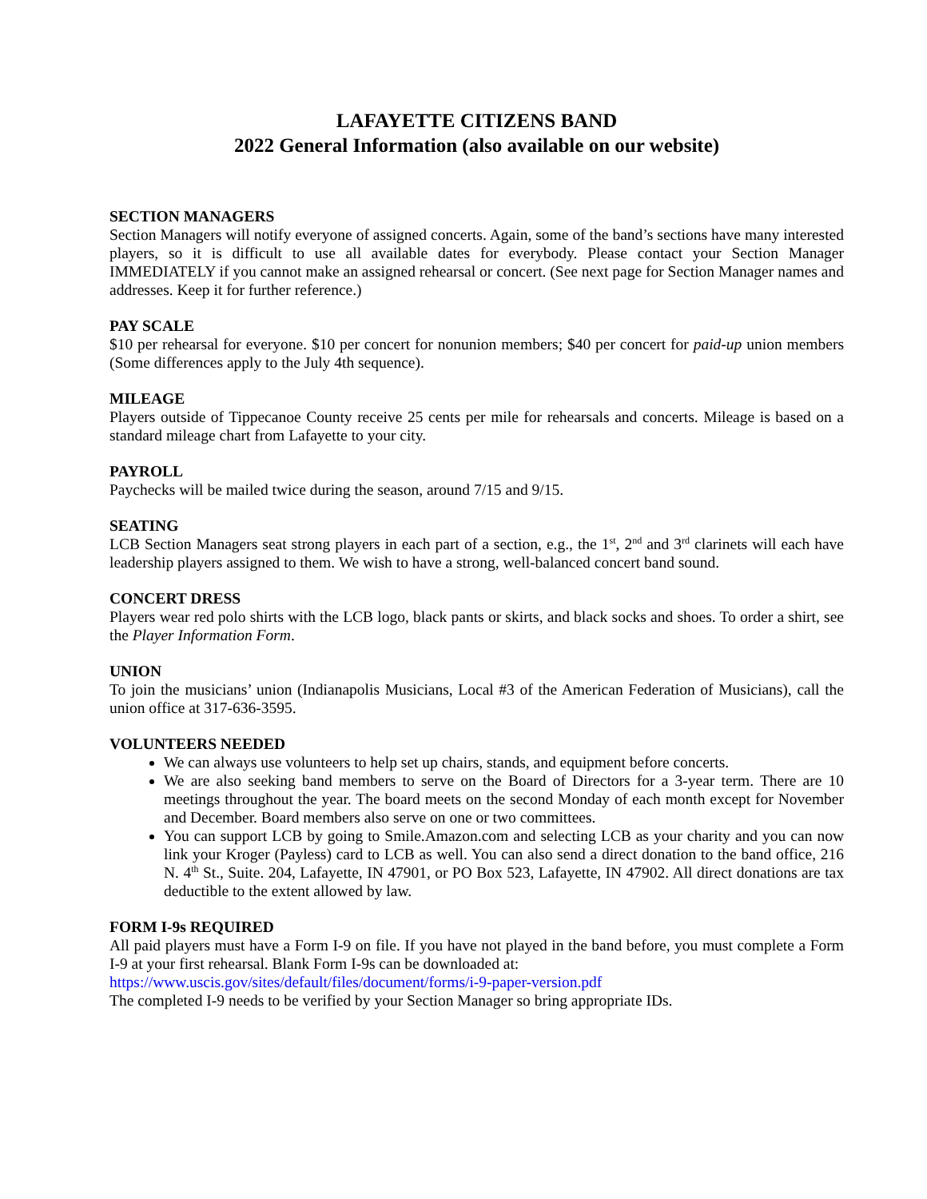LAFAYETTE CITIZENS BAND
2022 General Information (also available on our website)
SECTION MANAGERS
Section Managers will notify everyone of assigned concerts. Again, some of the band’s sections have many interested players, so it is difficult to use all available dates for everybody. Please contact your Section Manager IMMEDIATELY if you cannot make an assigned rehearsal or concert. (See next page for Section Manager names and addresses. Keep it for further reference.)
PAY SCALE
$10 per rehearsal for everyone. $10 per concert for nonunion members; $40 per concert for paid-up union members (Some differences apply to the July 4th sequence).
MILEAGE
Players outside of Tippecanoe County receive 25 cents per mile for rehearsals and concerts. Mileage is based on a standard mileage chart from Lafayette to your city.
PAYROLL
Paychecks will be mailed twice during the season, around 7/15 and 9/15.
SEATING
LCB Section Managers seat strong players in each part of a section, e.g., the 1<sup>st</sup>, 2<sup>nd</sup> and 3<sup>rd</sup> clarinets will each have leadership players assigned to them. We wish to have a strong, well-balanced concert band sound.
CONCERT DRESS
Players wear red polo shirts with the LCB logo, black pants or skirts, and black socks and shoes. To order a shirt, see the Player Information Form.
UNION
To join the musicians’ union (Indianapolis Musicians, Local #3 of the American Federation of Musicians), call the union office at 317-636-3595.
VOLUNTEERS NEEDED
We can always use volunteers to help set up chairs, stands, and equipment before concerts.
We are also seeking band members to serve on the Board of Directors for a 3-year term. There are 10 meetings throughout the year. The board meets on the second Monday of each month except for November and December. Board members also serve on one or two committees.
You can support LCB by going to Smile.Amazon.com and selecting LCB as your charity and you can now link your Kroger (Payless) card to LCB as well. You can also send a direct donation to the band office, 216 N. 4<sup>th</sup> St., Suite. 204, Lafayette, IN 47901, or PO Box 523, Lafayette, IN 47902. All direct donations are tax deductible to the extent allowed by law.
FORM I-9s REQUIRED
All paid players must have a Form I-9 on file. If you have not played in the band before, you must complete a Form I-9 at your first rehearsal. Blank Form I-9s can be downloaded at:
https://www.uscis.gov/sites/default/files/document/forms/i-9-paper-version.pdf
The completed I-9 needs to be verified by your Section Manager so bring appropriate IDs.